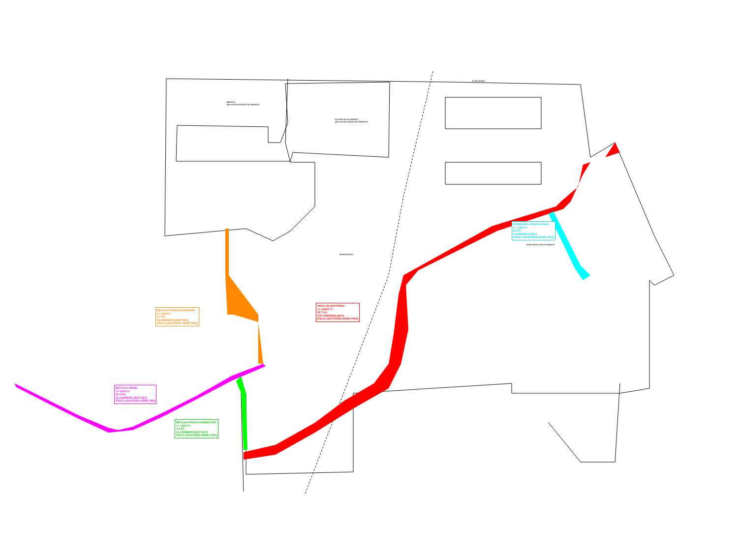1400 SITE
THE UNITED STATES OF AMERICA
FUTURE DEVELOPMENT
THE UNITED STATES OF AMERICA
KROGER SITE
DOWNTOWN DEVELOPMENT
SLATE ROAD
METCALF ROAD EXTENSION
+/- 3000 FT.
6.7 AC.
18 CORNERS (NOT SET)
FIELD LOCATIONS DONE (YES)
ANVIL BLOCK ROAD
+/- 10000 FT.
32.7 AC.
130 CORNERS (SET)
FIELD LOCATIONS DONE (YES)
700/800/900 ACCESS ROAD
+/- 1250 FT.
2.8 AC.
9 CORNERS (SET)
FIELD LOCATIONS DONE (YES)
METCALF ROAD
+/- 5100 FT.
10.4 AC.
32 CORNERS (NOT SET)
FIELD LOCATIONS DONE (NO)
METCALF ROAD CONNECTOR
+/- 1360 FT.
2.4 AC.
16 CORNERS (NOT SET)
FIELD LOCATIONS DONE (YES)